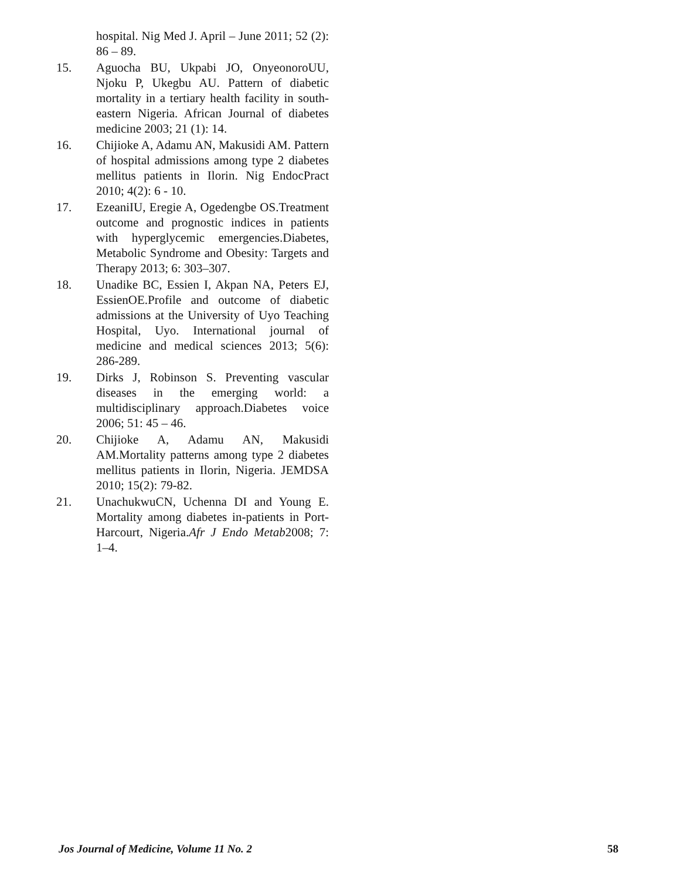hospital. Nig Med J. April – June 2011; 52 (2): 86 – 89.
15. Aguocha BU, Ukpabi JO, OnyeonoroUU, Njoku P, Ukegbu AU. Pattern of diabetic mortality in a tertiary health facility in south-eastern Nigeria. African Journal of diabetes medicine 2003; 21 (1): 14.
16. Chijioke A, Adamu AN, Makusidi AM. Pattern of hospital admissions among type 2 diabetes mellitus patients in Ilorin. Nig EndocPract 2010; 4(2): 6 - 10.
17. EzeaniIU, Eregie A, Ogedengbe OS.Treatment outcome and prognostic indices in patients with hyperglycemic emergencies.Diabetes, Metabolic Syndrome and Obesity: Targets and Therapy 2013; 6: 303–307.
18. Unadike BC, Essien I, Akpan NA, Peters EJ, EssienOE.Profile and outcome of diabetic admissions at the University of Uyo Teaching Hospital, Uyo. International journal of medicine and medical sciences 2013; 5(6): 286-289.
19. Dirks J, Robinson S. Preventing vascular diseases in the emerging world: a multidisciplinary approach.Diabetes voice 2006; 51: 45 – 46.
20. Chijioke A, Adamu AN, Makusidi AM.Mortality patterns among type 2 diabetes mellitus patients in Ilorin, Nigeria. JEMDSA 2010; 15(2): 79-82.
21. UnachukwuCN, Uchenna DI and Young E. Mortality among diabetes in-patients in Port-Harcourt, Nigeria.Afr J Endo Metab2008; 7: 1–4.
Jos Journal of Medicine, Volume 11 No. 2 58